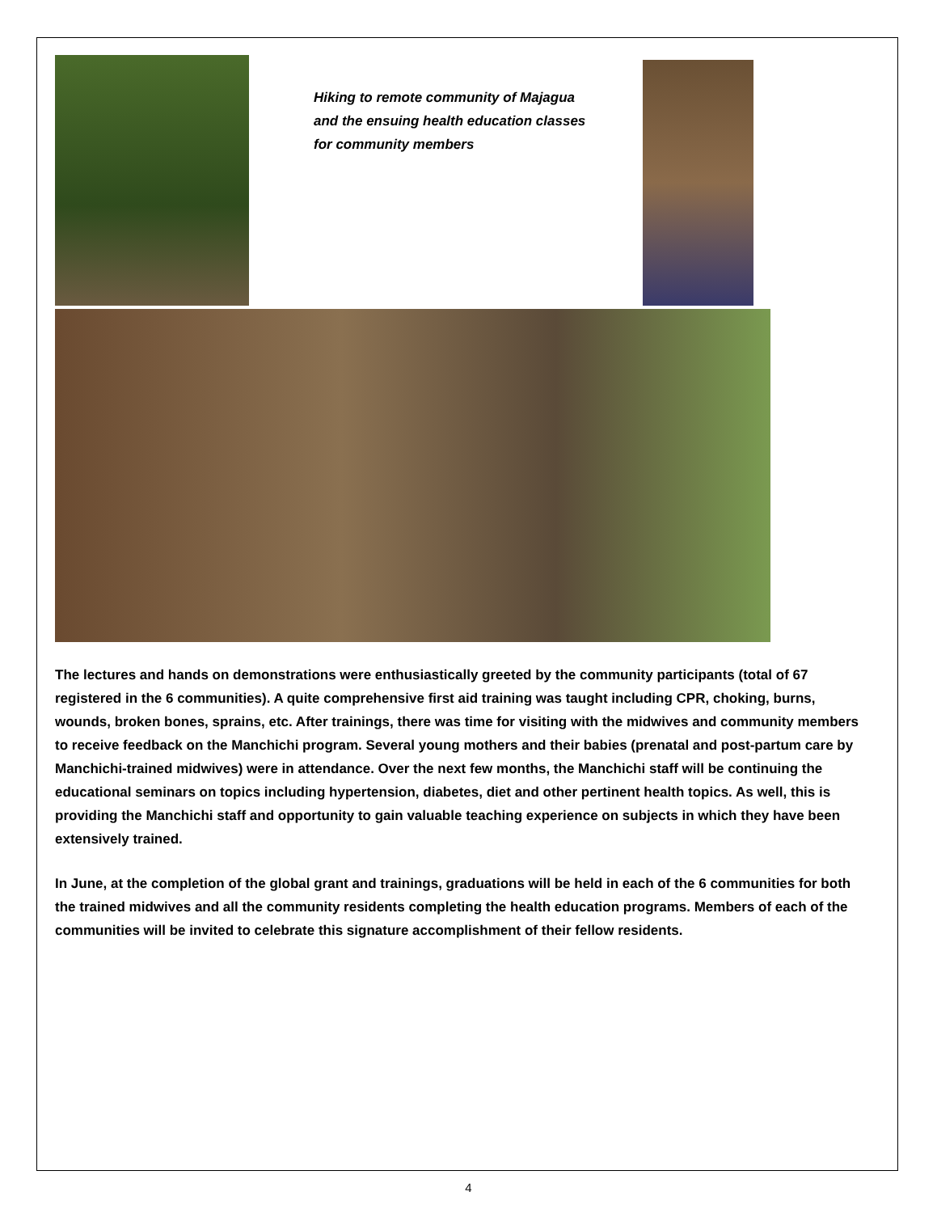Hiking to remote community of Majagua and the ensuing health education classes for community members
The lectures and hands on demonstrations were enthusiastically greeted by the community participants (total of 67 registered in the 6 communities). A quite comprehensive first aid training was taught including CPR, choking, burns, wounds, broken bones, sprains, etc. After trainings, there was time for visiting with the midwives and community members to receive feedback on the Manchichi program. Several young mothers and their babies (prenatal and post-partum care by Manchichi-trained midwives) were in attendance. Over the next few months, the Manchichi staff will be continuing the educational seminars on topics including hypertension, diabetes, diet and other pertinent health topics. As well, this is providing the Manchichi staff and opportunity to gain valuable teaching experience on subjects in which they have been extensively trained.
In June, at the completion of the global grant and trainings, graduations will be held in each of the 6 communities for both the trained midwives and all the community residents completing the health education programs. Members of each of the communities will be invited to celebrate this signature accomplishment of their fellow residents.
4